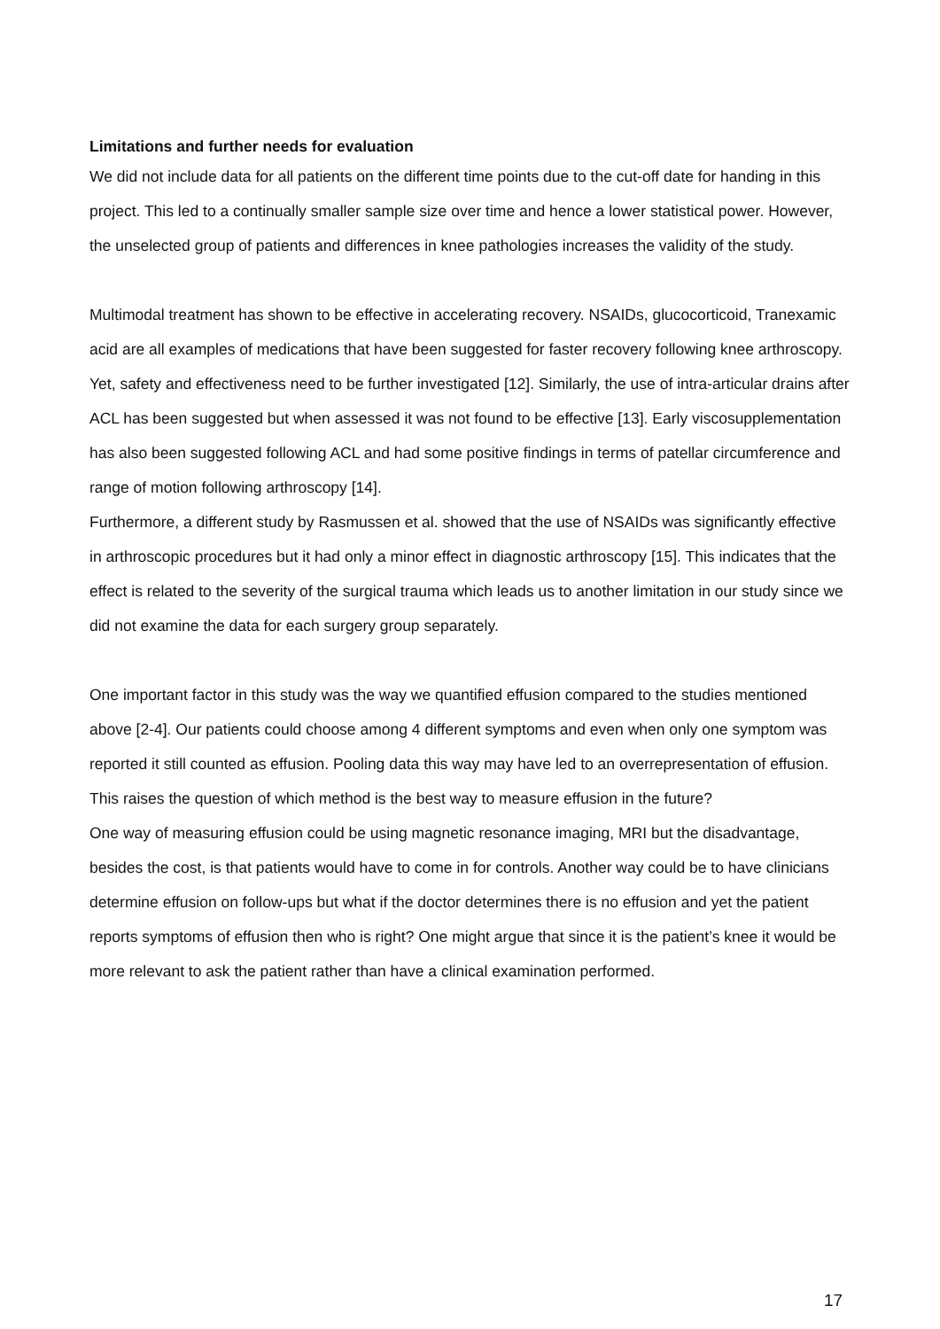Limitations and further needs for evaluation
We did not include data for all patients on the different time points due to the cut-off date for handing in this project. This led to a continually smaller sample size over time and hence a lower statistical power. However, the unselected group of patients and differences in knee pathologies increases the validity of the study.
Multimodal treatment has shown to be effective in accelerating recovery. NSAIDs, glucocorticoid, Tranexamic acid are all examples of medications that have been suggested for faster recovery following knee arthroscopy. Yet, safety and effectiveness need to be further investigated [12]. Similarly, the use of intra-articular drains after ACL has been suggested but when assessed it was not found to be effective [13]. Early viscosupplementation has also been suggested following ACL and had some positive findings in terms of patellar circumference and range of motion following arthroscopy [14].
Furthermore, a different study by Rasmussen et al. showed that the use of NSAIDs was significantly effective in arthroscopic procedures but it had only a minor effect in diagnostic arthroscopy [15]. This indicates that the effect is related to the severity of the surgical trauma which leads us to another limitation in our study since we did not examine the data for each surgery group separately.
One important factor in this study was the way we quantified effusion compared to the studies mentioned above [2-4]. Our patients could choose among 4 different symptoms and even when only one symptom was reported it still counted as effusion. Pooling data this way may have led to an overrepresentation of effusion. This raises the question of which method is the best way to measure effusion in the future?
One way of measuring effusion could be using magnetic resonance imaging, MRI but the disadvantage, besides the cost, is that patients would have to come in for controls. Another way could be to have clinicians determine effusion on follow-ups but what if the doctor determines there is no effusion and yet the patient reports symptoms of effusion then who is right? One might argue that since it is the patient’s knee it would be more relevant to ask the patient rather than have a clinical examination performed.
17